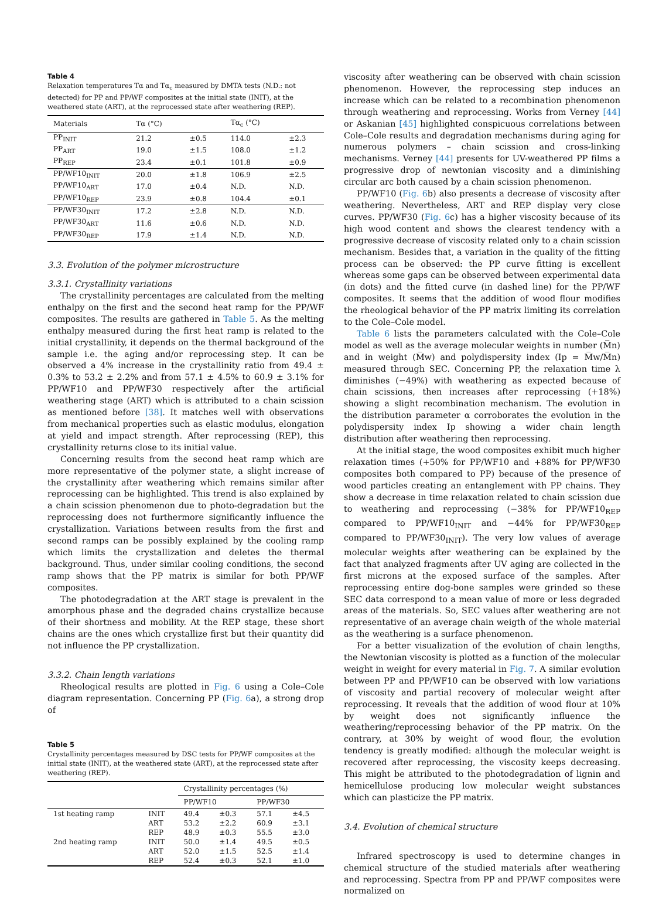Table 4
Relaxation temperatures Tα and Tα<sub>c</sub> measured by DMTA tests (N.D.: not detected) for PP and PP/WF composites at the initial state (INIT), at the weathered state (ART), at the reprocessed state after weathering (REP).
| Materials | Tα (°C) | | Tα<sub>c</sub> (°C) | |
| --- | --- | --- | --- | --- |
| PP<sub>INIT</sub> | 21.2 | ±0.5 | 114.0 | ±2.3 |
| PP<sub>ART</sub> | 19.0 | ±1.5 | 108.0 | ±1.2 |
| PP<sub>REP</sub> | 23.4 | ±0.1 | 101.8 | ±0.9 |
| PP/WF10<sub>INIT</sub> | 20.0 | ±1.8 | 106.9 | ±2.5 |
| PP/WF10<sub>ART</sub> | 17.0 | ±0.4 | N.D. | N.D. |
| PP/WF10<sub>REP</sub> | 23.9 | ±0.8 | 104.4 | ±0.1 |
| PP/WF30<sub>INIT</sub> | 17.2 | ±2.8 | N.D. | N.D. |
| PP/WF30<sub>ART</sub> | 11.6 | ±0.6 | N.D. | N.D. |
| PP/WF30<sub>REP</sub> | 17.9 | ±1.4 | N.D. | N.D. |
3.3. Evolution of the polymer microstructure
3.3.1. Crystallinity variations
The crystallinity percentages are calculated from the melting enthalpy on the first and the second heat ramp for the PP/WF composites. The results are gathered in Table 5. As the melting enthalpy measured during the first heat ramp is related to the initial crystallinity, it depends on the thermal background of the sample i.e. the aging and/or reprocessing step. It can be observed a 4% increase in the crystallinity ratio from 49.4 ± 0.3% to 53.2 ± 2.2% and from 57.1 ± 4.5% to 60.9 ± 3.1% for PP/WF10 and PP/WF30 respectively after the artificial weathering stage (ART) which is attributed to a chain scission as mentioned before [38]. It matches well with observations from mechanical properties such as elastic modulus, elongation at yield and impact strength. After reprocessing (REP), this crystallinity returns close to its initial value.
Concerning results from the second heat ramp which are more representative of the polymer state, a slight increase of the crystallinity after weathering which remains similar after reprocessing can be highlighted. This trend is also explained by a chain scission phenomenon due to photo-degradation but the reprocessing does not furthermore significantly influence the crystallization. Variations between results from the first and second ramps can be possibly explained by the cooling ramp which limits the crystallization and deletes the thermal background. Thus, under similar cooling conditions, the second ramp shows that the PP matrix is similar for both PP/WF composites.
The photodegradation at the ART stage is prevalent in the amorphous phase and the degraded chains crystallize because of their shortness and mobility. At the REP stage, these short chains are the ones which crystallize first but their quantity did not influence the PP crystallization.
3.3.2. Chain length variations
Rheological results are plotted in Fig. 6 using a Cole–Cole diagram representation. Concerning PP (Fig. 6a), a strong drop of
Table 5
Crystallinity percentages measured by DSC tests for PP/WF composites at the initial state (INIT), at the weathered state (ART), at the reprocessed state after weathering (REP).
| | | Crystallinity percentages (%) | | | |
| --- | --- | --- | --- | --- | --- |
| | | PP/WF10 | | PP/WF30 | |
| 1st heating ramp | INIT | 49.4 | ±0.3 | 57.1 | ±4.5 |
| | ART | 53.2 | ±2.2 | 60.9 | ±3.1 |
| | REP | 48.9 | ±0.3 | 55.5 | ±3.0 |
| 2nd heating ramp | INIT | 50.0 | ±1.4 | 49.5 | ±0.5 |
| | ART | 52.0 | ±1.5 | 52.5 | ±1.4 |
| | REP | 52.4 | ±0.3 | 52.1 | ±1.0 |
viscosity after weathering can be observed with chain scission phenomenon. However, the reprocessing step induces an increase which can be related to a recombination phenomenon through weathering and reprocessing. Works from Verney [44] or Askanian [45] highlighted conspicuous correlations between Cole–Cole results and degradation mechanisms during aging for numerous polymers – chain scission and cross-linking mechanisms. Verney [44] presents for UV-weathered PP films a progressive drop of newtonian viscosity and a diminishing circular arc both caused by a chain scission phenomenon.
PP/WF10 (Fig. 6b) also presents a decrease of viscosity after weathering. Nevertheless, ART and REP display very close curves. PP/WF30 (Fig. 6c) has a higher viscosity because of its high wood content and shows the clearest tendency with a progressive decrease of viscosity related only to a chain scission mechanism. Besides that, a variation in the quality of the fitting process can be observed: the PP curve fitting is excellent whereas some gaps can be observed between experimental data (in dots) and the fitted curve (in dashed line) for the PP/WF composites. It seems that the addition of wood flour modifies the rheological behavior of the PP matrix limiting its correlation to the Cole–Cole model.
Table 6 lists the parameters calculated with the Cole–Cole model as well as the average molecular weights in number (M̅n) and in weight (M̅w) and polydispersity index (Ip = M̅w/M̅n) measured through SEC. Concerning PP, the relaxation time λ diminishes (−49%) with weathering as expected because of chain scissions, then increases after reprocessing (+18%) showing a slight recombination mechanism. The evolution in the distribution parameter α corroborates the evolution in the polydispersity index Ip showing a wider chain length distribution after weathering then reprocessing.
At the initial stage, the wood composites exhibit much higher relaxation times (+50% for PP/WF10 and +88% for PP/WF30 composites both compared to PP) because of the presence of wood particles creating an entanglement with PP chains. They show a decrease in time relaxation related to chain scission due to weathering and reprocessing (−38% for PP/WF10<sub>REP</sub> compared to PP/WF10<sub>INIT</sub> and −44% for PP/WF30<sub>REP</sub> compared to PP/WF30<sub>INIT</sub>). The very low values of average molecular weights after weathering can be explained by the fact that analyzed fragments after UV aging are collected in the first microns at the exposed surface of the samples. After reprocessing entire dog-bone samples were grinded so these SEC data correspond to a mean value of more or less degraded areas of the materials. So, SEC values after weathering are not representative of an average chain weigth of the whole material as the weathering is a surface phenomenon.
For a better visualization of the evolution of chain lengths, the Newtonian viscosity is plotted as a function of the molecular weight in weight for every material in Fig. 7. A similar evolution between PP and PP/WF10 can be observed with low variations of viscosity and partial recovery of molecular weight after reprocessing. It reveals that the addition of wood flour at 10% by weight does not significantly influence the weathering/reprocessing behavior of the PP matrix. On the contrary, at 30% by weight of wood flour, the evolution tendency is greatly modified: although the molecular weight is recovered after reprocessing, the viscosity keeps decreasing. This might be attributed to the photodegradation of lignin and hemicellulose producing low molecular weight substances which can plasticize the PP matrix.
3.4. Evolution of chemical structure
Infrared spectroscopy is used to determine changes in chemical structure of the studied materials after weathering and reprocessing. Spectra from PP and PP/WF composites were normalized on